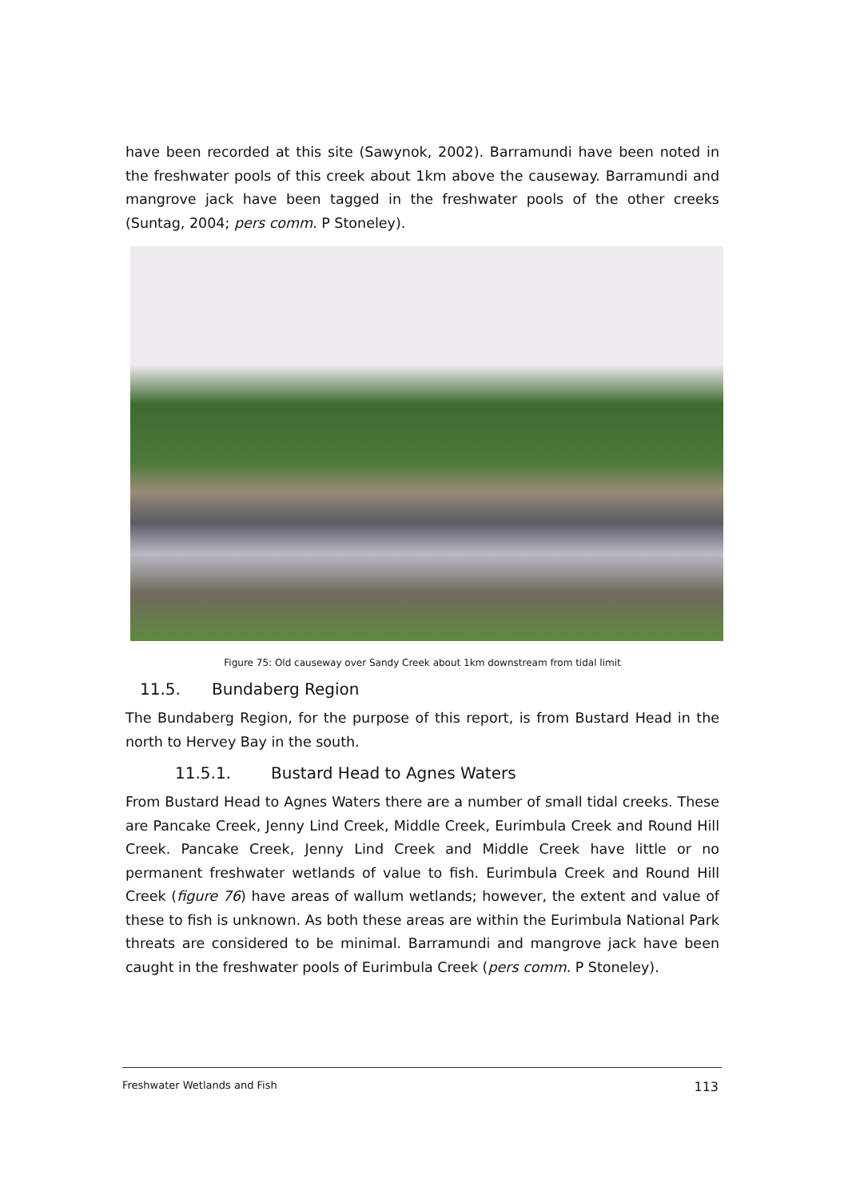have been recorded at this site (Sawynok, 2002). Barramundi have been noted in the freshwater pools of this creek about 1km above the causeway. Barramundi and mangrove jack have been tagged in the freshwater pools of the other creeks (Suntag, 2004; pers comm. P Stoneley).
Figure 75: Old causeway over Sandy Creek about 1km downstream from tidal limit
11.5. Bundaberg Region
The Bundaberg Region, for the purpose of this report, is from Bustard Head in the north to Hervey Bay in the south.
11.5.1. Bustard Head to Agnes Waters
From Bustard Head to Agnes Waters there are a number of small tidal creeks. These are Pancake Creek, Jenny Lind Creek, Middle Creek, Eurimbula Creek and Round Hill Creek. Pancake Creek, Jenny Lind Creek and Middle Creek have little or no permanent freshwater wetlands of value to fish. Eurimbula Creek and Round Hill Creek (figure 76) have areas of wallum wetlands; however, the extent and value of these to fish is unknown. As both these areas are within the Eurimbula National Park threats are considered to be minimal. Barramundi and mangrove jack have been caught in the freshwater pools of Eurimbula Creek (pers comm. P Stoneley).
Freshwater Wetlands and Fish 113